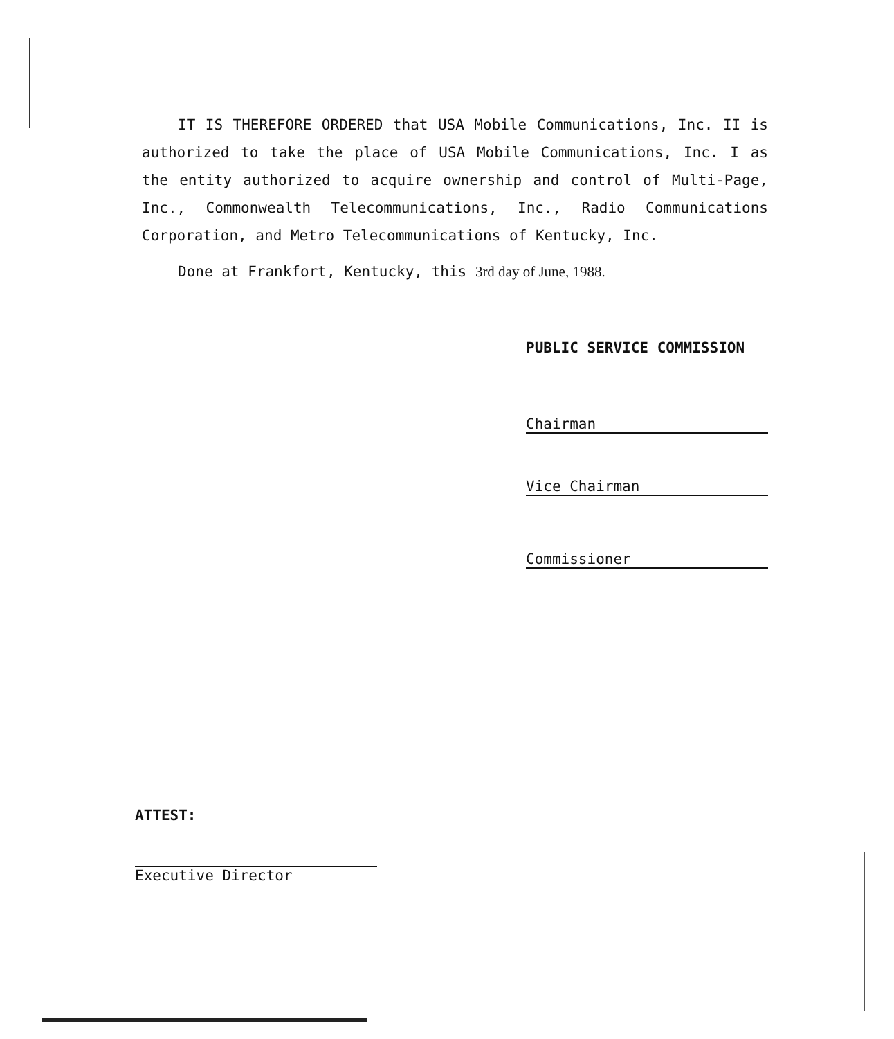IT IS THEREFORE ORDERED that USA Mobile Communications, Inc. II is authorized to take the place of USA Mobile Communications, Inc. I as the entity authorized to acquire ownership and control of Multi-Page, Inc., Commonwealth Telecommunications, Inc., Radio Communications Corporation, and Metro Telecommunications of Kentucky, Inc.
Done at Frankfort, Kentucky, this 3rd day of June, 1988.
PUBLIC SERVICE COMMISSION
Chairman
Vice Chairman
Commissioner
ATTEST:
Executive Director